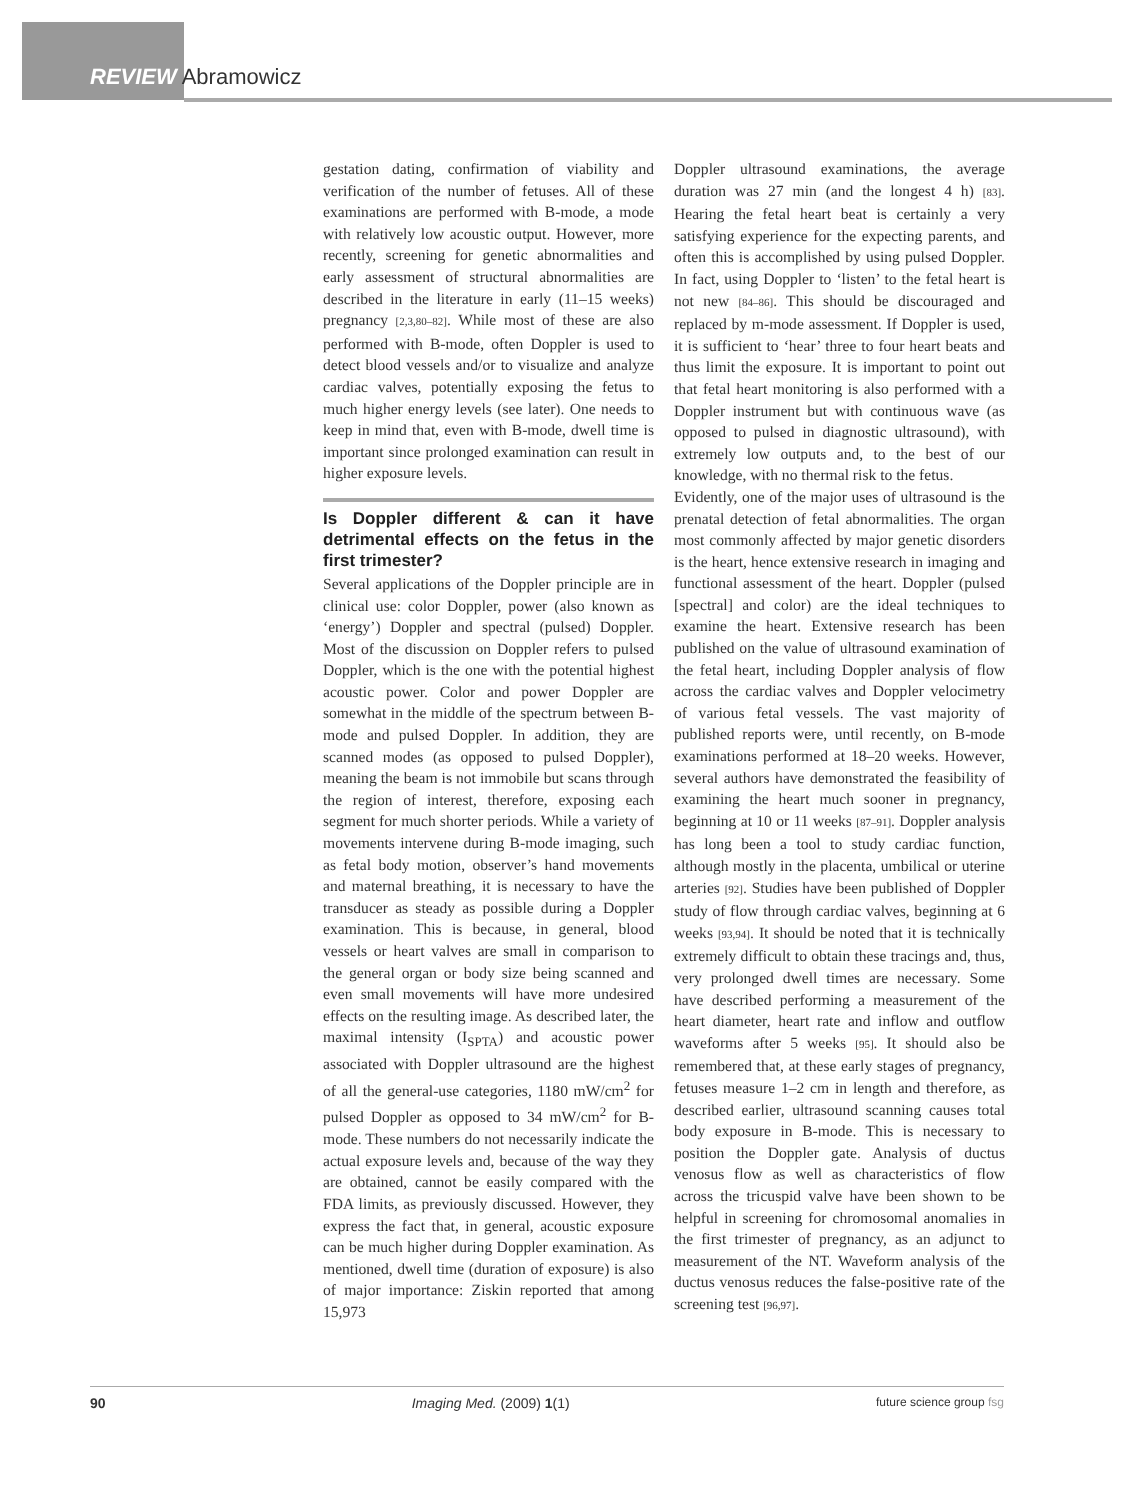REVIEW Abramowicz
gestation dating, confirmation of viability and verification of the number of fetuses. All of these examinations are performed with B-mode, a mode with relatively low acoustic output. However, more recently, screening for genetic abnormalities and early assessment of structural abnormalities are described in the literature in early (11–15 weeks) pregnancy [2,3,80–82]. While most of these are also performed with B-mode, often Doppler is used to detect blood vessels and/or to visualize and analyze cardiac valves, potentially exposing the fetus to much higher energy levels (see later). One needs to keep in mind that, even with B-mode, dwell time is important since prolonged examination can result in higher exposure levels.
Is Doppler different & can it have detrimental effects on the fetus in the first trimester?
Several applications of the Doppler principle are in clinical use: color Doppler, power (also known as ‘energy’) Doppler and spectral (pulsed) Doppler. Most of the discussion on Doppler refers to pulsed Doppler, which is the one with the potential highest acoustic power. Color and power Doppler are somewhat in the middle of the spectrum between B-mode and pulsed Doppler. In addition, they are scanned modes (as opposed to pulsed Doppler), meaning the beam is not immobile but scans through the region of interest, therefore, exposing each segment for much shorter periods. While a variety of movements intervene during B-mode imaging, such as fetal body motion, observer’s hand movements and maternal breathing, it is necessary to have the transducer as steady as possible during a Doppler examination. This is because, in general, blood vessels or heart valves are small in comparison to the general organ or body size being scanned and even small movements will have more undesired effects on the resulting image. As described later, the maximal intensity (I<sub>SPTA</sub>) and acoustic power associated with Doppler ultrasound are the highest of all the general-use categories, 1180 mW/cm<sup>2</sup> for pulsed Doppler as opposed to 34 mW/cm<sup>2</sup> for B-mode. These numbers do not necessarily indicate the actual exposure levels and, because of the way they are obtained, cannot be easily compared with the FDA limits, as previously discussed. However, they express the fact that, in general, acoustic exposure can be much higher during Doppler examination. As mentioned, dwell time (duration of exposure) is also of major importance: Ziskin reported that among 15,973
Doppler ultrasound examinations, the average duration was 27 min (and the longest 4 h) [83]. Hearing the fetal heart beat is certainly a very satisfying experience for the expecting parents, and often this is accomplished by using pulsed Doppler. In fact, using Doppler to ‘listen’ to the fetal heart is not new [84–86]. This should be discouraged and replaced by m-mode assessment. If Doppler is used, it is sufficient to ‘hear’ three to four heart beats and thus limit the exposure. It is important to point out that fetal heart monitoring is also performed with a Doppler instrument but with continuous wave (as opposed to pulsed in diagnostic ultrasound), with extremely low outputs and, to the best of our knowledge, with no thermal risk to the fetus.
Evidently, one of the major uses of ultrasound is the prenatal detection of fetal abnormalities. The organ most commonly affected by major genetic disorders is the heart, hence extensive research in imaging and functional assessment of the heart. Doppler (pulsed [spectral] and color) are the ideal techniques to examine the heart. Extensive research has been published on the value of ultrasound examination of the fetal heart, including Doppler analysis of flow across the cardiac valves and Doppler velocimetry of various fetal vessels. The vast majority of published reports were, until recently, on B-mode examinations performed at 18–20 weeks. However, several authors have demonstrated the feasibility of examining the heart much sooner in pregnancy, beginning at 10 or 11 weeks [87–91]. Doppler analysis has long been a tool to study cardiac function, although mostly in the placenta, umbilical or uterine arteries [92]. Studies have been published of Doppler study of flow through cardiac valves, beginning at 6 weeks [93,94]. It should be noted that it is technically extremely difficult to obtain these tracings and, thus, very prolonged dwell times are necessary. Some have described performing a measurement of the heart diameter, heart rate and inflow and outflow waveforms after 5 weeks [95]. It should also be remembered that, at these early stages of pregnancy, fetuses measure 1–2 cm in length and therefore, as described earlier, ultrasound scanning causes total body exposure in B-mode. This is necessary to position the Doppler gate. Analysis of ductus venosus flow as well as characteristics of flow across the tricuspid valve have been shown to be helpful in screening for chromosomal anomalies in the first trimester of pregnancy, as an adjunct to measurement of the NT. Waveform analysis of the ductus venosus reduces the false-positive rate of the screening test [96,97].
90 Imaging Med. (2009) 1(1) future science group fsg